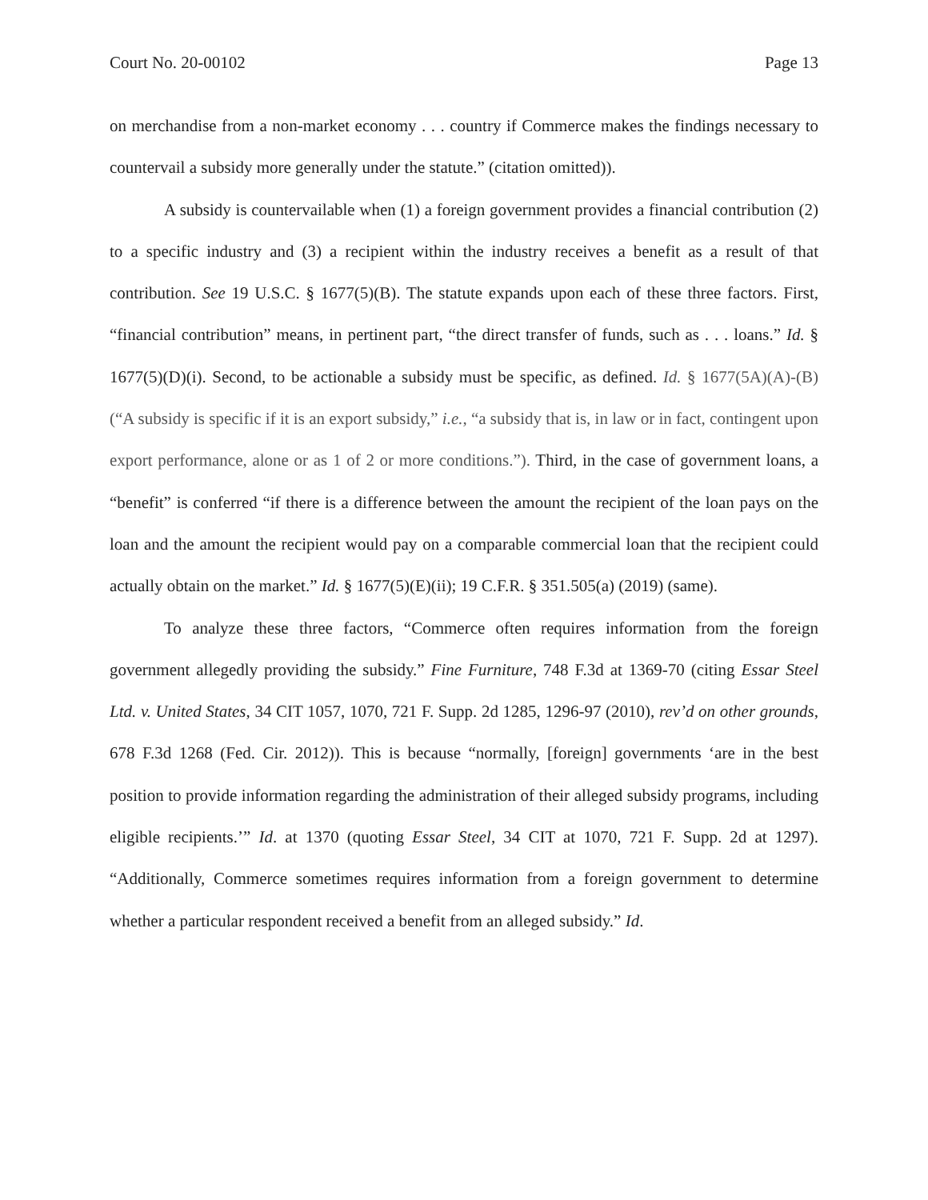Court No. 20-00102 Page 13
on merchandise from a non-market economy . . . country if Commerce makes the findings necessary to countervail a subsidy more generally under the statute.” (citation omitted)).
A subsidy is countervailable when (1) a foreign government provides a financial contribution (2) to a specific industry and (3) a recipient within the industry receives a benefit as a result of that contribution. See 19 U.S.C. § 1677(5)(B). The statute expands upon each of these three factors. First, “financial contribution” means, in pertinent part, “the direct transfer of funds, such as . . . loans.” Id. § 1677(5)(D)(i). Second, to be actionable a subsidy must be specific, as defined. Id. § 1677(5A)(A)-(B) (“A subsidy is specific if it is an export subsidy,” i.e., “a subsidy that is, in law or in fact, contingent upon export performance, alone or as 1 of 2 or more conditions.”). Third, in the case of government loans, a “benefit” is conferred “if there is a difference between the amount the recipient of the loan pays on the loan and the amount the recipient would pay on a comparable commercial loan that the recipient could actually obtain on the market.” Id. § 1677(5)(E)(ii); 19 C.F.R. § 351.505(a) (2019) (same).
To analyze these three factors, “Commerce often requires information from the foreign government allegedly providing the subsidy.” Fine Furniture, 748 F.3d at 1369-70 (citing Essar Steel Ltd. v. United States, 34 CIT 1057, 1070, 721 F. Supp. 2d 1285, 1296-97 (2010), rev’d on other grounds, 678 F.3d 1268 (Fed. Cir. 2012)). This is because “normally, [foreign] governments ‘are in the best position to provide information regarding the administration of their alleged subsidy programs, including eligible recipients.’” Id. at 1370 (quoting Essar Steel, 34 CIT at 1070, 721 F. Supp. 2d at 1297). “Additionally, Commerce sometimes requires information from a foreign government to determine whether a particular respondent received a benefit from an alleged subsidy.” Id.